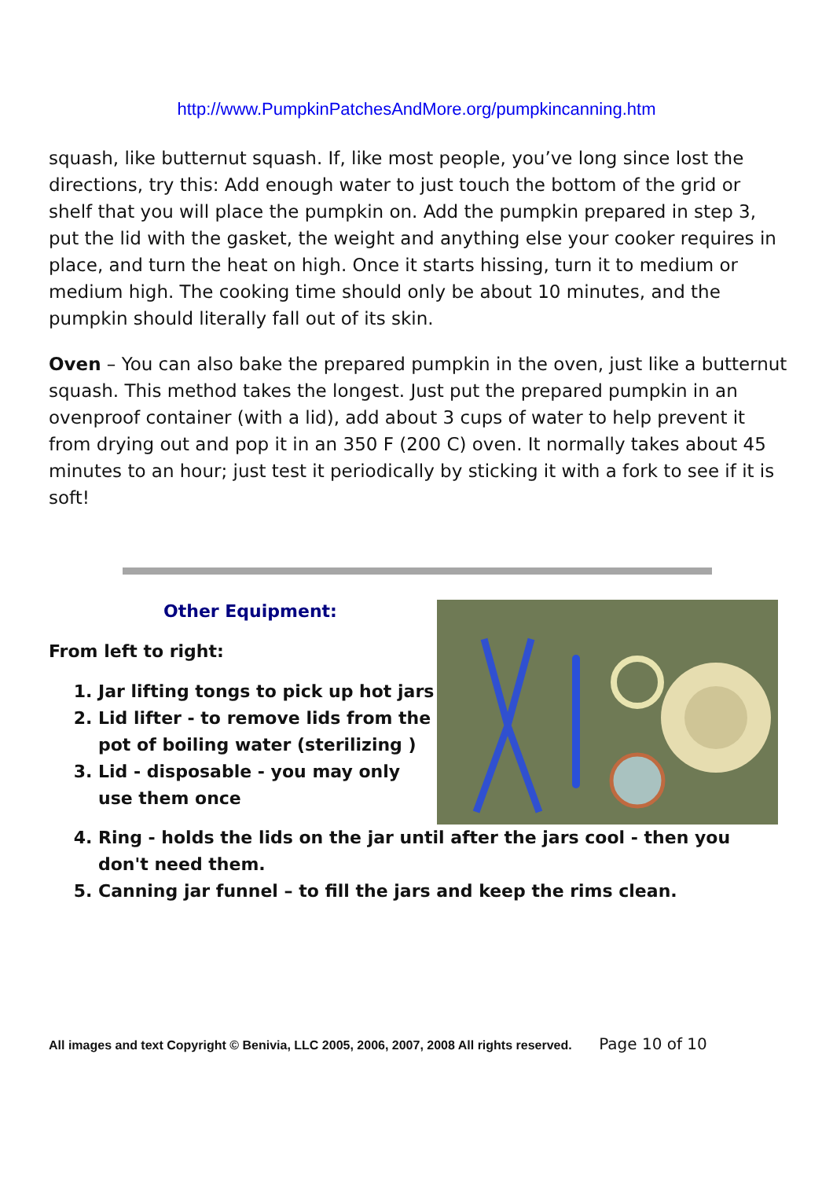http://www.PumpkinPatchesAndMore.org/pumpkincanning.htm
squash, like butternut squash. If, like most people, you’ve long since lost the directions, try this: Add enough water to just touch the bottom of the grid or shelf that you will place the pumpkin on. Add the pumpkin prepared in step 3, put the lid with the gasket, the weight and anything else your cooker requires in place, and turn the heat on high. Once it starts hissing, turn it to medium or medium high. The cooking time should only be about 10 minutes, and the pumpkin should literally fall out of its skin.
Oven – You can also bake the prepared pumpkin in the oven, just like a butternut squash. This method takes the longest. Just put the prepared pumpkin in an ovenproof container (with a lid), add about 3 cups of water to help prevent it from drying out and pop it in an 350 F (200 C) oven. It normally takes about 45 minutes to an hour; just test it periodically by sticking it with a fork to see if it is soft!
Other Equipment:
From left to right:
1. Jar lifting tongs to pick up hot jars
2. Lid lifter - to remove lids from the pot of boiling water (sterilizing )
3. Lid - disposable - you may only use them once
4. Ring - holds the lids on the jar until after the jars cool - then you don't need them.
5. Canning jar funnel – to fill the jars and keep the rims clean.
All images and text Copyright © Benivia, LLC 2005, 2006, 2007, 2008 All rights reserved. Page 10 of 10